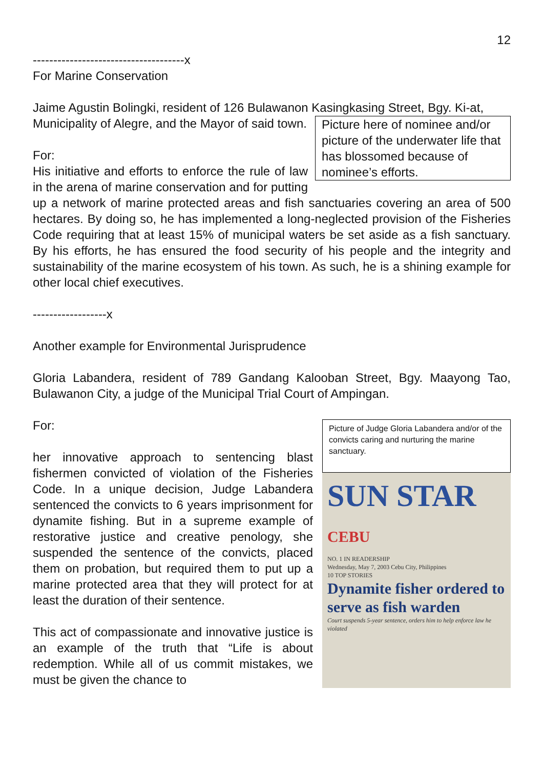12
-------------------------------------x
For Marine Conservation
Jaime Agustin Bolingki, resident of 126 Bulawanon Kasingkasing Street, Bgy. Ki-at, Municipality of Alegre, and the Mayor of said Picture here of nominee and/or picture of the underwater life that has blossomed because of nominee’s efforts. town.
For:
His initiative and efforts to enforce the rule of law in the arena of marine conservation and for putting up a network of marine protected areas and fish sanctuaries covering an area of 500 hectares. By doing so, he has implemented a long-neglected provision of the Fisheries Code requiring that at least 15% of municipal waters be set aside as a fish sanctuary. By his efforts, he has ensured the food security of his people and the integrity and sustainability of the marine ecosystem of his town. As such, he is a shining example for other local chief executives.
------------------x
Another example for Environmental Jurisprudence
Gloria Labandera, resident of 789 Gandang Kalooban Street, Bgy. Maayong Tao, Bulawanon City, a judge of the Municipal Trial Court of Ampingan.
Picture of Judge Gloria Labandera and/or of the convicts caring and nurturing the marine sanctuary.
SUN STAR CEBU
NO. 1 IN READERSHIP
Wednesday, May 7, 2003 Cebu City, Philippines
10 TOP STORIES
Dynamite fisher ordered to serve as fish warden
Court suspends 5-year sentence, orders him to help enforce law he violated
For:
her innovative approach to sentencing blast fishermen convicted of violation of the Fisheries Code. In a unique decision, Judge Labandera sentenced the convicts to 6 years imprisonment for dynamite fishing. But in a supreme example of restorative justice and creative penology, she suspended the sentence of the convicts, placed them on probation, but required them to put up a marine protected area that they will protect for at least the duration of their sentence.
This act of compassionate and innovative justice is an example of the truth that “Life is about redemption. While all of us commit mistakes, we must be given the chance to